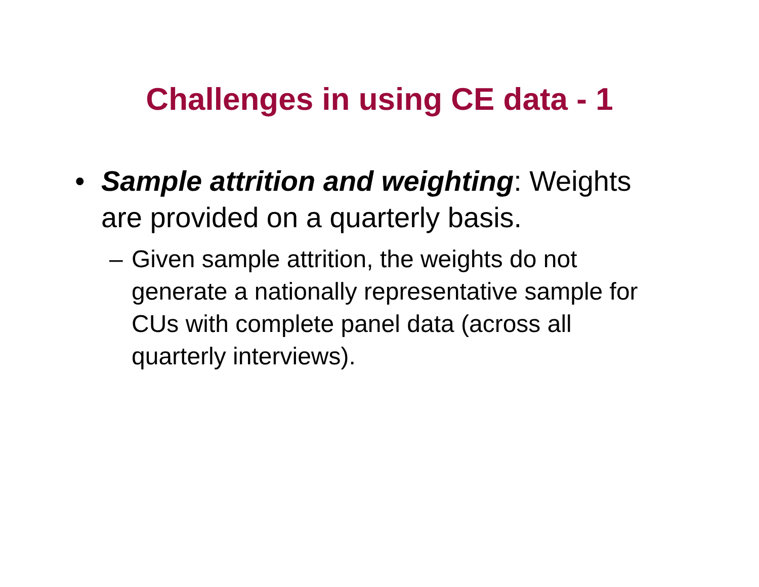Challenges in using CE data - 1
• Sample attrition and weighting: Weights are provided on a quarterly basis.
– Given sample attrition, the weights do not generate a nationally representative sample for CUs with complete panel data (across all quarterly interviews).